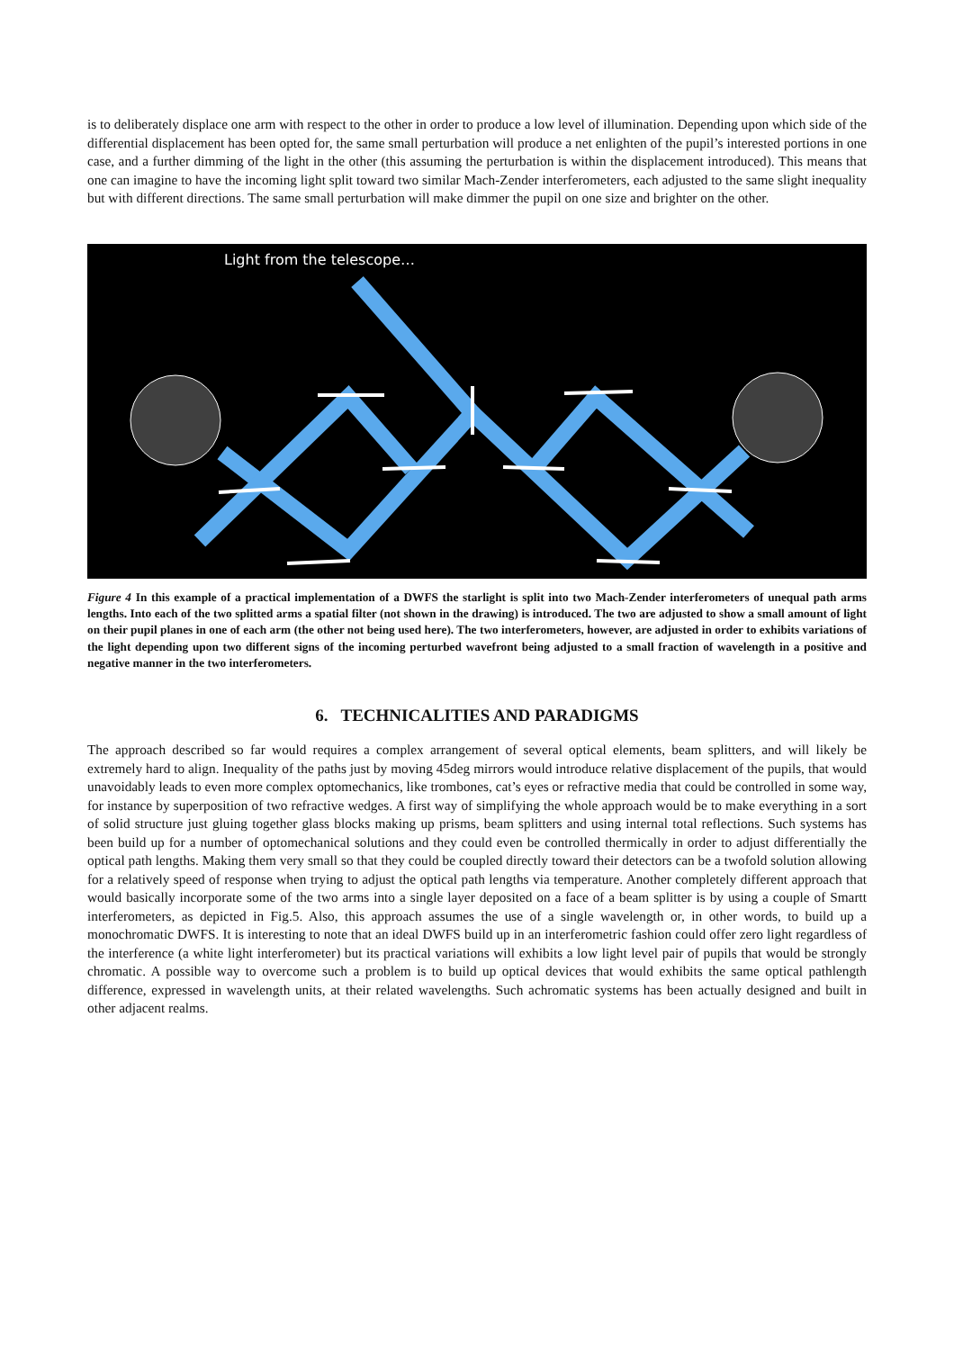is to deliberately displace one arm with respect to the other in order to produce a low level of illumination. Depending upon which side of the differential displacement has been opted for, the same small perturbation will produce a net enlighten of the pupil’s interested portions in one case, and a further dimming of the light in the other (this assuming the perturbation is within the displacement introduced). This means that one can imagine to have the incoming light split toward two similar Mach-Zender interferometers, each adjusted to the same slight inequality but with different directions. The same small perturbation will make dimmer the pupil on one size and brighter on the other.
Light from the telescope…
Figure 4 In this example of a practical implementation of a DWFS the starlight is split into two Mach-Zender interferometers of unequal path arms lengths. Into each of the two splitted arms a spatial filter (not shown in the drawing) is introduced. The two are adjusted to show a small amount of light on their pupil planes in one of each arm (the other not being used here). The two interferometers, however, are adjusted in order to exhibits variations of the light depending upon two different signs of the incoming perturbed wavefront being adjusted to a small fraction of wavelength in a positive and negative manner in the two interferometers.
6. TECHNICALITIES AND PARADIGMS
The approach described so far would requires a complex arrangement of several optical elements, beam splitters, and will likely be extremely hard to align. Inequality of the paths just by moving 45deg mirrors would introduce relative displacement of the pupils, that would unavoidably leads to even more complex optomechanics, like trombones, cat’s eyes or refractive media that could be controlled in some way, for instance by superposition of two refractive wedges. A first way of simplifying the whole approach would be to make everything in a sort of solid structure just gluing together glass blocks making up prisms, beam splitters and using internal total reflections. Such systems has been build up for a number of optomechanical solutions and they could even be controlled thermically in order to adjust differentially the optical path lengths. Making them very small so that they could be coupled directly toward their detectors can be a twofold solution allowing for a relatively speed of response when trying to adjust the optical path lengths via temperature. Another completely different approach that would basically incorporate some of the two arms into a single layer deposited on a face of a beam splitter is by using a couple of Smartt interferometers, as depicted in Fig.5. Also, this approach assumes the use of a single wavelength or, in other words, to build up a monochromatic DWFS. It is interesting to note that an ideal DWFS build up in an interferometric fashion could offer zero light regardless of the interference (a white light interferometer) but its practical variations will exhibits a low light level pair of pupils that would be strongly chromatic. A possible way to overcome such a problem is to build up optical devices that would exhibits the same optical pathlength difference, expressed in wavelength units, at their related wavelengths. Such achromatic systems has been actually designed and built in other adjacent realms.